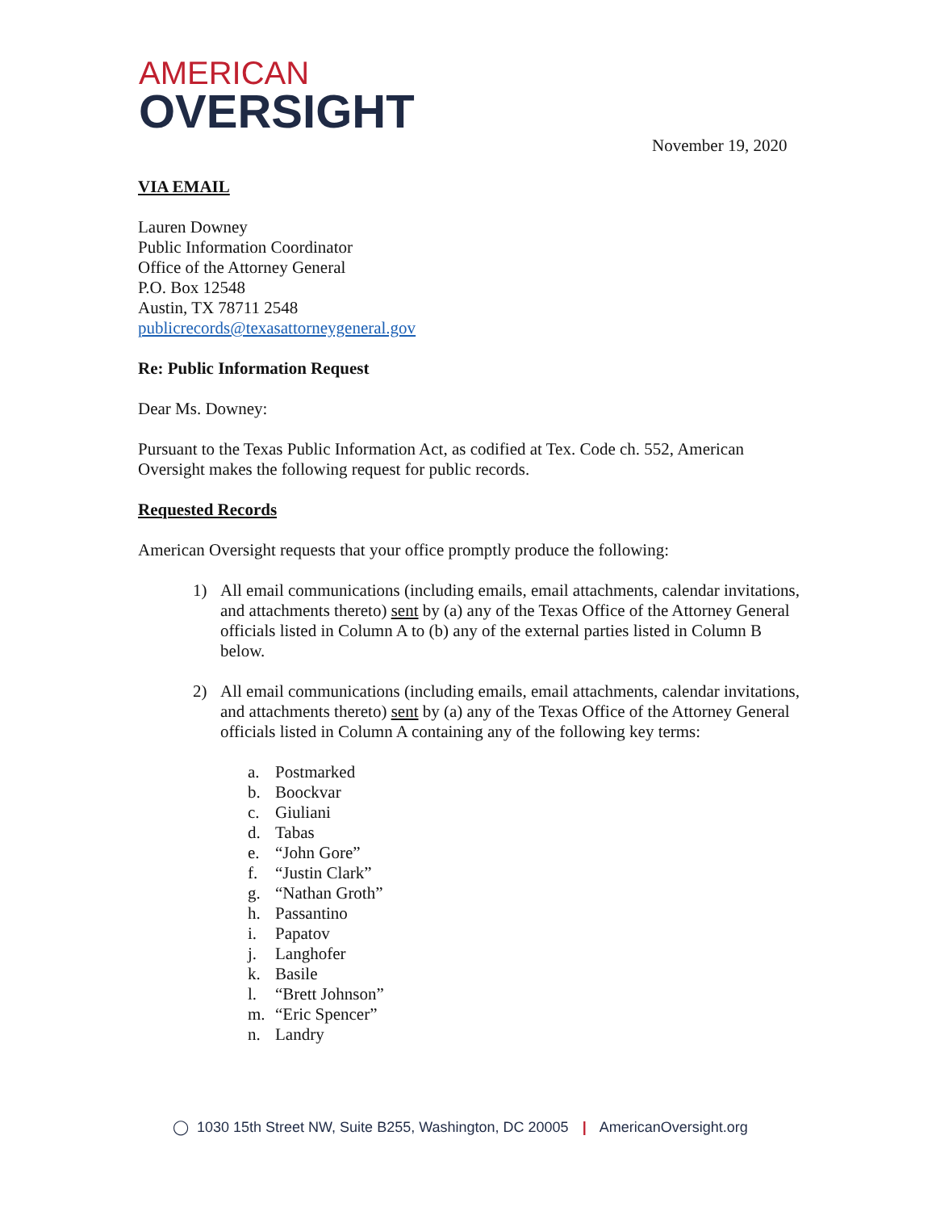AMERICAN
OVERSIGHT
November 19, 2020
VIA EMAIL
Lauren Downey
Public Information Coordinator
Office of the Attorney General
P.O. Box 12548
Austin, TX 78711 2548
publicrecords@texasattorneygeneral.gov
Re: Public Information Request
Dear Ms. Downey:
Pursuant to the Texas Public Information Act, as codified at Tex. Code ch. 552, American Oversight makes the following request for public records.
Requested Records
American Oversight requests that your office promptly produce the following:
1) All email communications (including emails, email attachments, calendar invitations, and attachments thereto) sent by (a) any of the Texas Office of the Attorney General officials listed in Column A to (b) any of the external parties listed in Column B below.
2) All email communications (including emails, email attachments, calendar invitations, and attachments thereto) sent by (a) any of the Texas Office of the Attorney General officials listed in Column A containing any of the following key terms:
a. Postmarked
b. Boockvar
c. Giuliani
d. Tabas
e. “John Gore”
f. “Justin Clark”
g. “Nathan Groth”
h. Passantino
i. Papatov
j. Langhofer
k. Basile
l. “Brett Johnson”
m. “Eric Spencer”
n. Landry
◯ 1030 15th Street NW, Suite B255, Washington, DC 20005 | AmericanOversight.org